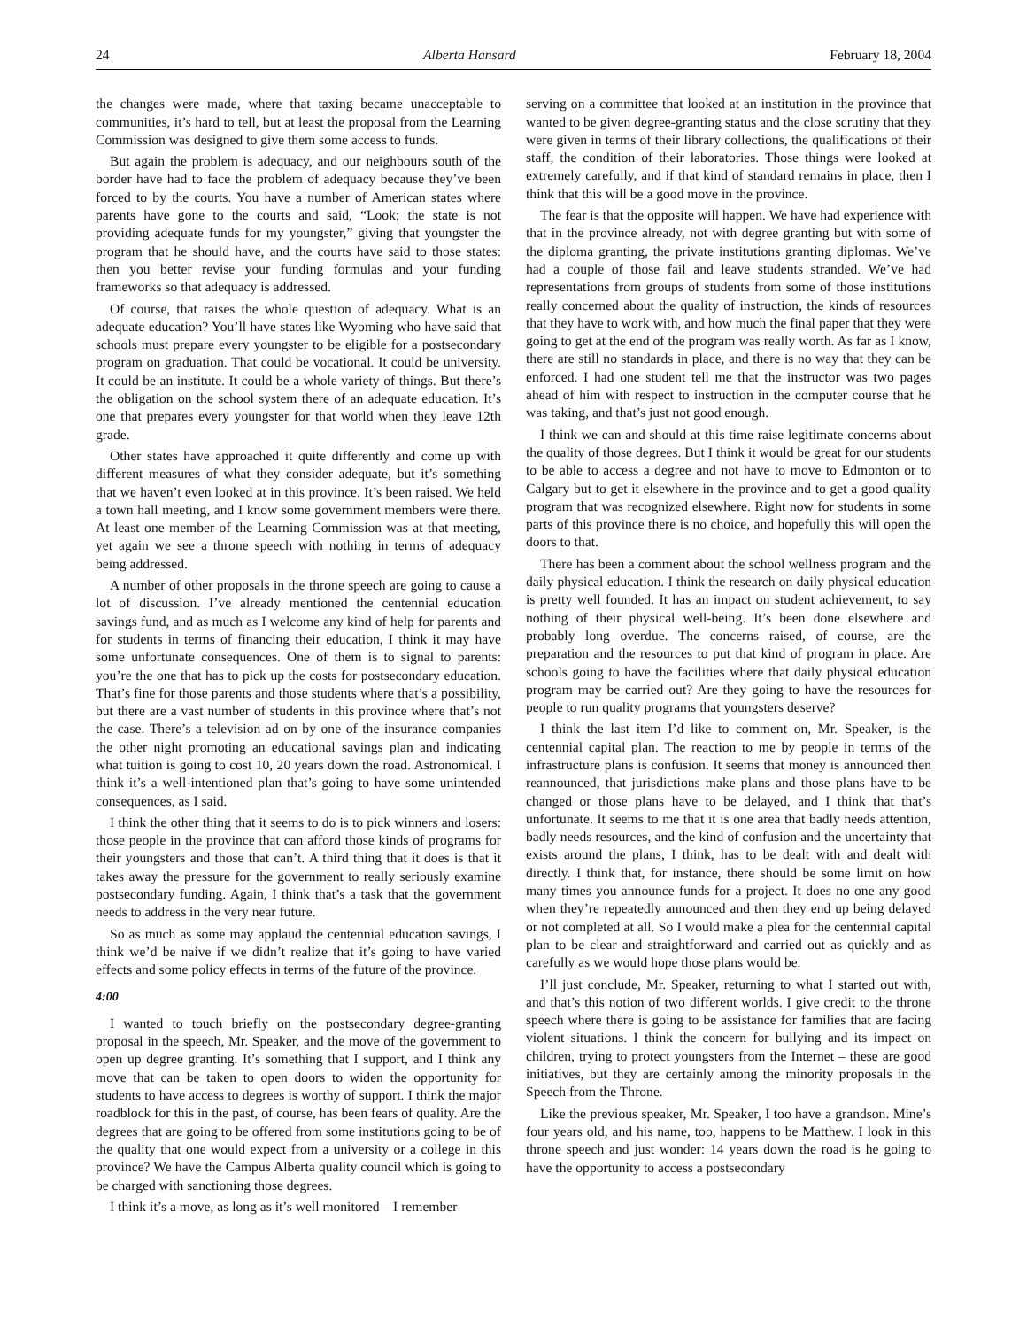24 Alberta Hansard February 18, 2004
the changes were made, where that taxing became unacceptable to communities, it’s hard to tell, but at least the proposal from the Learning Commission was designed to give them some access to funds.
But again the problem is adequacy, and our neighbours south of the border have had to face the problem of adequacy because they’ve been forced to by the courts. You have a number of American states where parents have gone to the courts and said, “Look; the state is not providing adequate funds for my youngster,” giving that youngster the program that he should have, and the courts have said to those states: then you better revise your funding formulas and your funding frameworks so that adequacy is addressed.
Of course, that raises the whole question of adequacy. What is an adequate education? You’ll have states like Wyoming who have said that schools must prepare every youngster to be eligible for a postsecondary program on graduation. That could be vocational. It could be university. It could be an institute. It could be a whole variety of things. But there’s the obligation on the school system there of an adequate education. It’s one that prepares every youngster for that world when they leave 12th grade.
Other states have approached it quite differently and come up with different measures of what they consider adequate, but it’s something that we haven’t even looked at in this province. It’s been raised. We held a town hall meeting, and I know some government members were there. At least one member of the Learning Commission was at that meeting, yet again we see a throne speech with nothing in terms of adequacy being addressed.
A number of other proposals in the throne speech are going to cause a lot of discussion. I’ve already mentioned the centennial education savings fund, and as much as I welcome any kind of help for parents and for students in terms of financing their education, I think it may have some unfortunate consequences. One of them is to signal to parents: you’re the one that has to pick up the costs for postsecondary education. That’s fine for those parents and those students where that’s a possibility, but there are a vast number of students in this province where that’s not the case. There’s a television ad on by one of the insurance companies the other night promoting an educational savings plan and indicating what tuition is going to cost 10, 20 years down the road. Astronomical. I think it’s a well-intentioned plan that’s going to have some unintended consequences, as I said.
I think the other thing that it seems to do is to pick winners and losers: those people in the province that can afford those kinds of programs for their youngsters and those that can’t. A third thing that it does is that it takes away the pressure for the government to really seriously examine postsecondary funding. Again, I think that’s a task that the government needs to address in the very near future.
So as much as some may applaud the centennial education savings, I think we’d be naive if we didn’t realize that it’s going to have varied effects and some policy effects in terms of the future of the province.
4:00
I wanted to touch briefly on the postsecondary degree-granting proposal in the speech, Mr. Speaker, and the move of the government to open up degree granting. It’s something that I support, and I think any move that can be taken to open doors to widen the opportunity for students to have access to degrees is worthy of support. I think the major roadblock for this in the past, of course, has been fears of quality. Are the degrees that are going to be offered from some institutions going to be of the quality that one would expect from a university or a college in this province? We have the Campus Alberta quality council which is going to be charged with sanctioning those degrees.
I think it’s a move, as long as it’s well monitored – I remember
serving on a committee that looked at an institution in the province that wanted to be given degree-granting status and the close scrutiny that they were given in terms of their library collections, the qualifications of their staff, the condition of their laboratories. Those things were looked at extremely carefully, and if that kind of standard remains in place, then I think that this will be a good move in the province.
The fear is that the opposite will happen. We have had experience with that in the province already, not with degree granting but with some of the diploma granting, the private institutions granting diplomas. We’ve had a couple of those fail and leave students stranded. We’ve had representations from groups of students from some of those institutions really concerned about the quality of instruction, the kinds of resources that they have to work with, and how much the final paper that they were going to get at the end of the program was really worth. As far as I know, there are still no standards in place, and there is no way that they can be enforced. I had one student tell me that the instructor was two pages ahead of him with respect to instruction in the computer course that he was taking, and that’s just not good enough.
I think we can and should at this time raise legitimate concerns about the quality of those degrees. But I think it would be great for our students to be able to access a degree and not have to move to Edmonton or to Calgary but to get it elsewhere in the province and to get a good quality program that was recognized elsewhere. Right now for students in some parts of this province there is no choice, and hopefully this will open the doors to that.
There has been a comment about the school wellness program and the daily physical education. I think the research on daily physical education is pretty well founded. It has an impact on student achievement, to say nothing of their physical well-being. It’s been done elsewhere and probably long overdue. The concerns raised, of course, are the preparation and the resources to put that kind of program in place. Are schools going to have the facilities where that daily physical education program may be carried out? Are they going to have the resources for people to run quality programs that youngsters deserve?
I think the last item I’d like to comment on, Mr. Speaker, is the centennial capital plan. The reaction to me by people in terms of the infrastructure plans is confusion. It seems that money is announced then reannounced, that jurisdictions make plans and those plans have to be changed or those plans have to be delayed, and I think that that’s unfortunate. It seems to me that it is one area that badly needs attention, badly needs resources, and the kind of confusion and the uncertainty that exists around the plans, I think, has to be dealt with and dealt with directly. I think that, for instance, there should be some limit on how many times you announce funds for a project. It does no one any good when they’re repeatedly announced and then they end up being delayed or not completed at all. So I would make a plea for the centennial capital plan to be clear and straightforward and carried out as quickly and as carefully as we would hope those plans would be.
I’ll just conclude, Mr. Speaker, returning to what I started out with, and that’s this notion of two different worlds. I give credit to the throne speech where there is going to be assistance for families that are facing violent situations. I think the concern for bullying and its impact on children, trying to protect youngsters from the Internet – these are good initiatives, but they are certainly among the minority proposals in the Speech from the Throne.
Like the previous speaker, Mr. Speaker, I too have a grandson. Mine’s four years old, and his name, too, happens to be Matthew. I look in this throne speech and just wonder: 14 years down the road is he going to have the opportunity to access a postsecondary